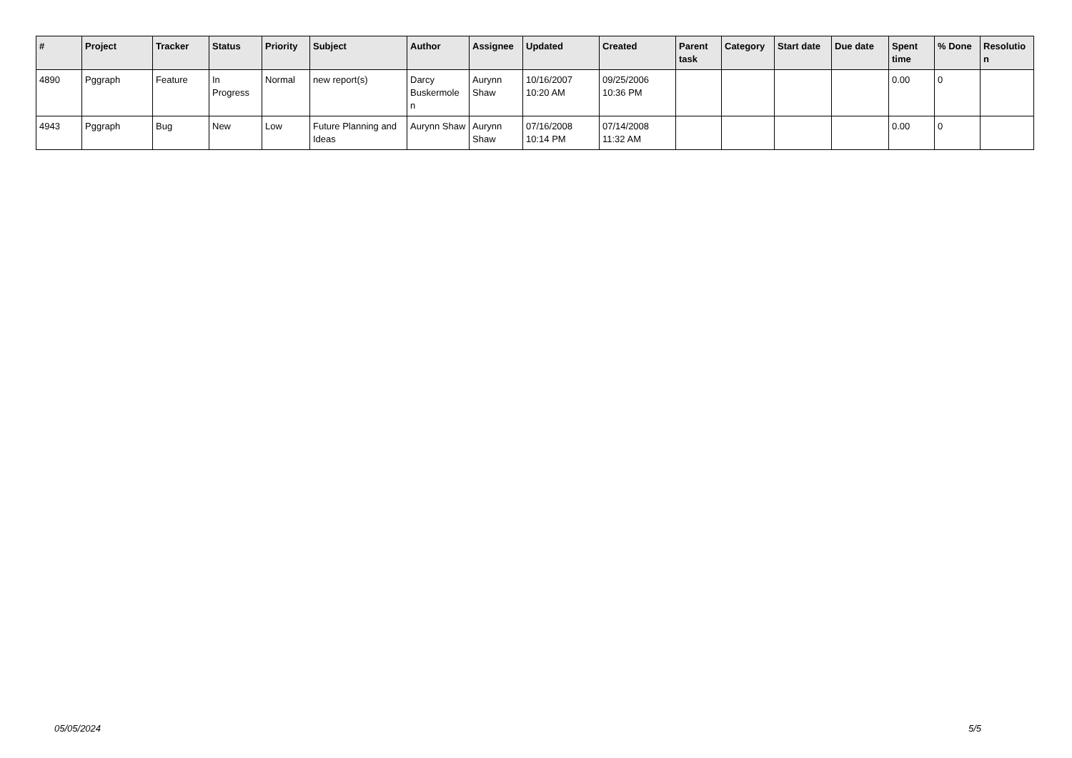| # | Project | Tracker | Status | Priority | Subject | Author | Assignee | Updated | Created | Parent task | Category | Start date | Due date | Spent time | % Done | Resolutio n |
| --- | --- | --- | --- | --- | --- | --- | --- | --- | --- | --- | --- | --- | --- | --- | --- | --- |
| 4890 | Pggraph | Feature | In Progress | Normal | new report(s) | Darcy Buskermole n | Aurynn Shaw | 10/16/2007 10:20 AM | 09/25/2006 10:36 PM | | | | | 0.00 | 0 | |
| 4943 | Pggraph | Bug | New | Low | Future Planning and Ideas | Aurynn Shaw | Aurynn Shaw | 07/16/2008 10:14 PM | 07/14/2008 11:32 AM | | | | | 0.00 | 0 | |
05/05/2024 5/5